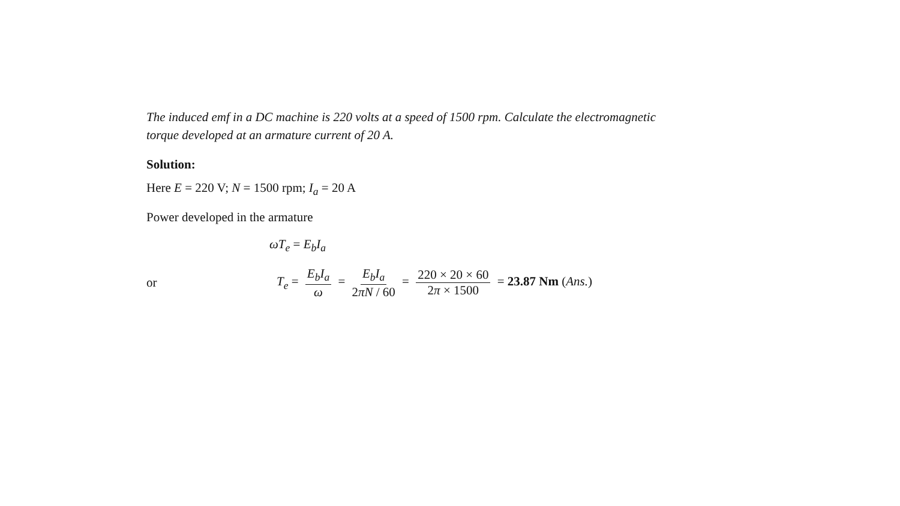The induced emf in a DC machine is 220 volts at a speed of 1500 rpm. Calculate the electromagnetic torque developed at an armature current of 20 A.
Solution:
Here E = 220 V; N = 1500 rpm; I<sub>a</sub> = 20 A
Power developed in the armature
ωT<sub>e</sub> = E<sub>b</sub>I<sub>a</sub>
or T<sub>e</sub> = E<sub>b</sub>I<sub>a</sub> ω = E<sub>b</sub>I<sub>a</sub> 2πN / 60 = 220 × 20 × 60 2π × 1500 = 23.87 Nm (Ans.)